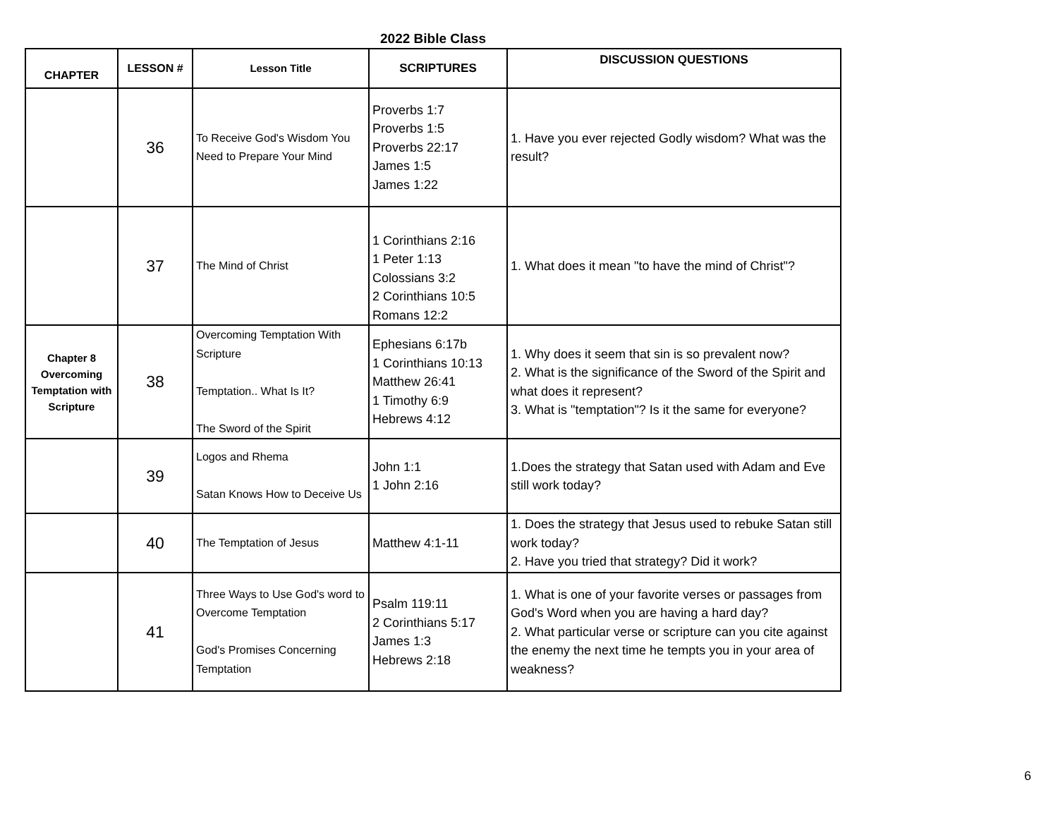2022 Bible Class
| CHAPTER | LESSON # | Lesson Title | SCRIPTURES | DISCUSSION QUESTIONS |
| --- | --- | --- | --- | --- |
| | 36 | To Receive God's Wisdom You Need to Prepare Your Mind | Proverbs 1:7 Proverbs 1:5 Proverbs 22:17 James 1:5 James 1:22 | 1. Have you ever rejected Godly wisdom? What was the result? |
| | 37 | The Mind of Christ | 1 Corinthians 2:16 1 Peter 1:13 Colossians 3:2 2 Corinthians 10:5 Romans 12:2 | 1. What does it mean "to have the mind of Christ"? |
| Chapter 8 Overcoming Temptation with Scripture | 38 | Overcoming Temptation With Scripture Temptation.. What Is It? The Sword of the Spirit | Ephesians 6:17b 1 Corinthians 10:13 Matthew 26:41 1 Timothy 6:9 Hebrews 4:12 | 1. Why does it seem that sin is so prevalent now? 2. What is the significance of the Sword of the Spirit and what does it represent? 3. What is "temptation"? Is it the same for everyone? |
| | 39 | Logos and Rhema Satan Knows How to Deceive Us | John 1:1 1 John 2:16 | 1.Does the strategy that Satan used with Adam and Eve still work today? |
| | 40 | The Temptation of Jesus | Matthew 4:1-11 | 1. Does the strategy that Jesus used to rebuke Satan still work today? 2. Have you tried that strategy? Did it work? |
| | 41 | Three Ways to Use God's word to Overcome Temptation God's Promises Concerning Temptation | Psalm 119:11 2 Corinthians 5:17 James 1:3 Hebrews 2:18 | 1. What is one of your favorite verses or passages from God's Word when you are having a hard day? 2. What particular verse or scripture can you cite against the enemy the next time he tempts you in your area of weakness? |
6